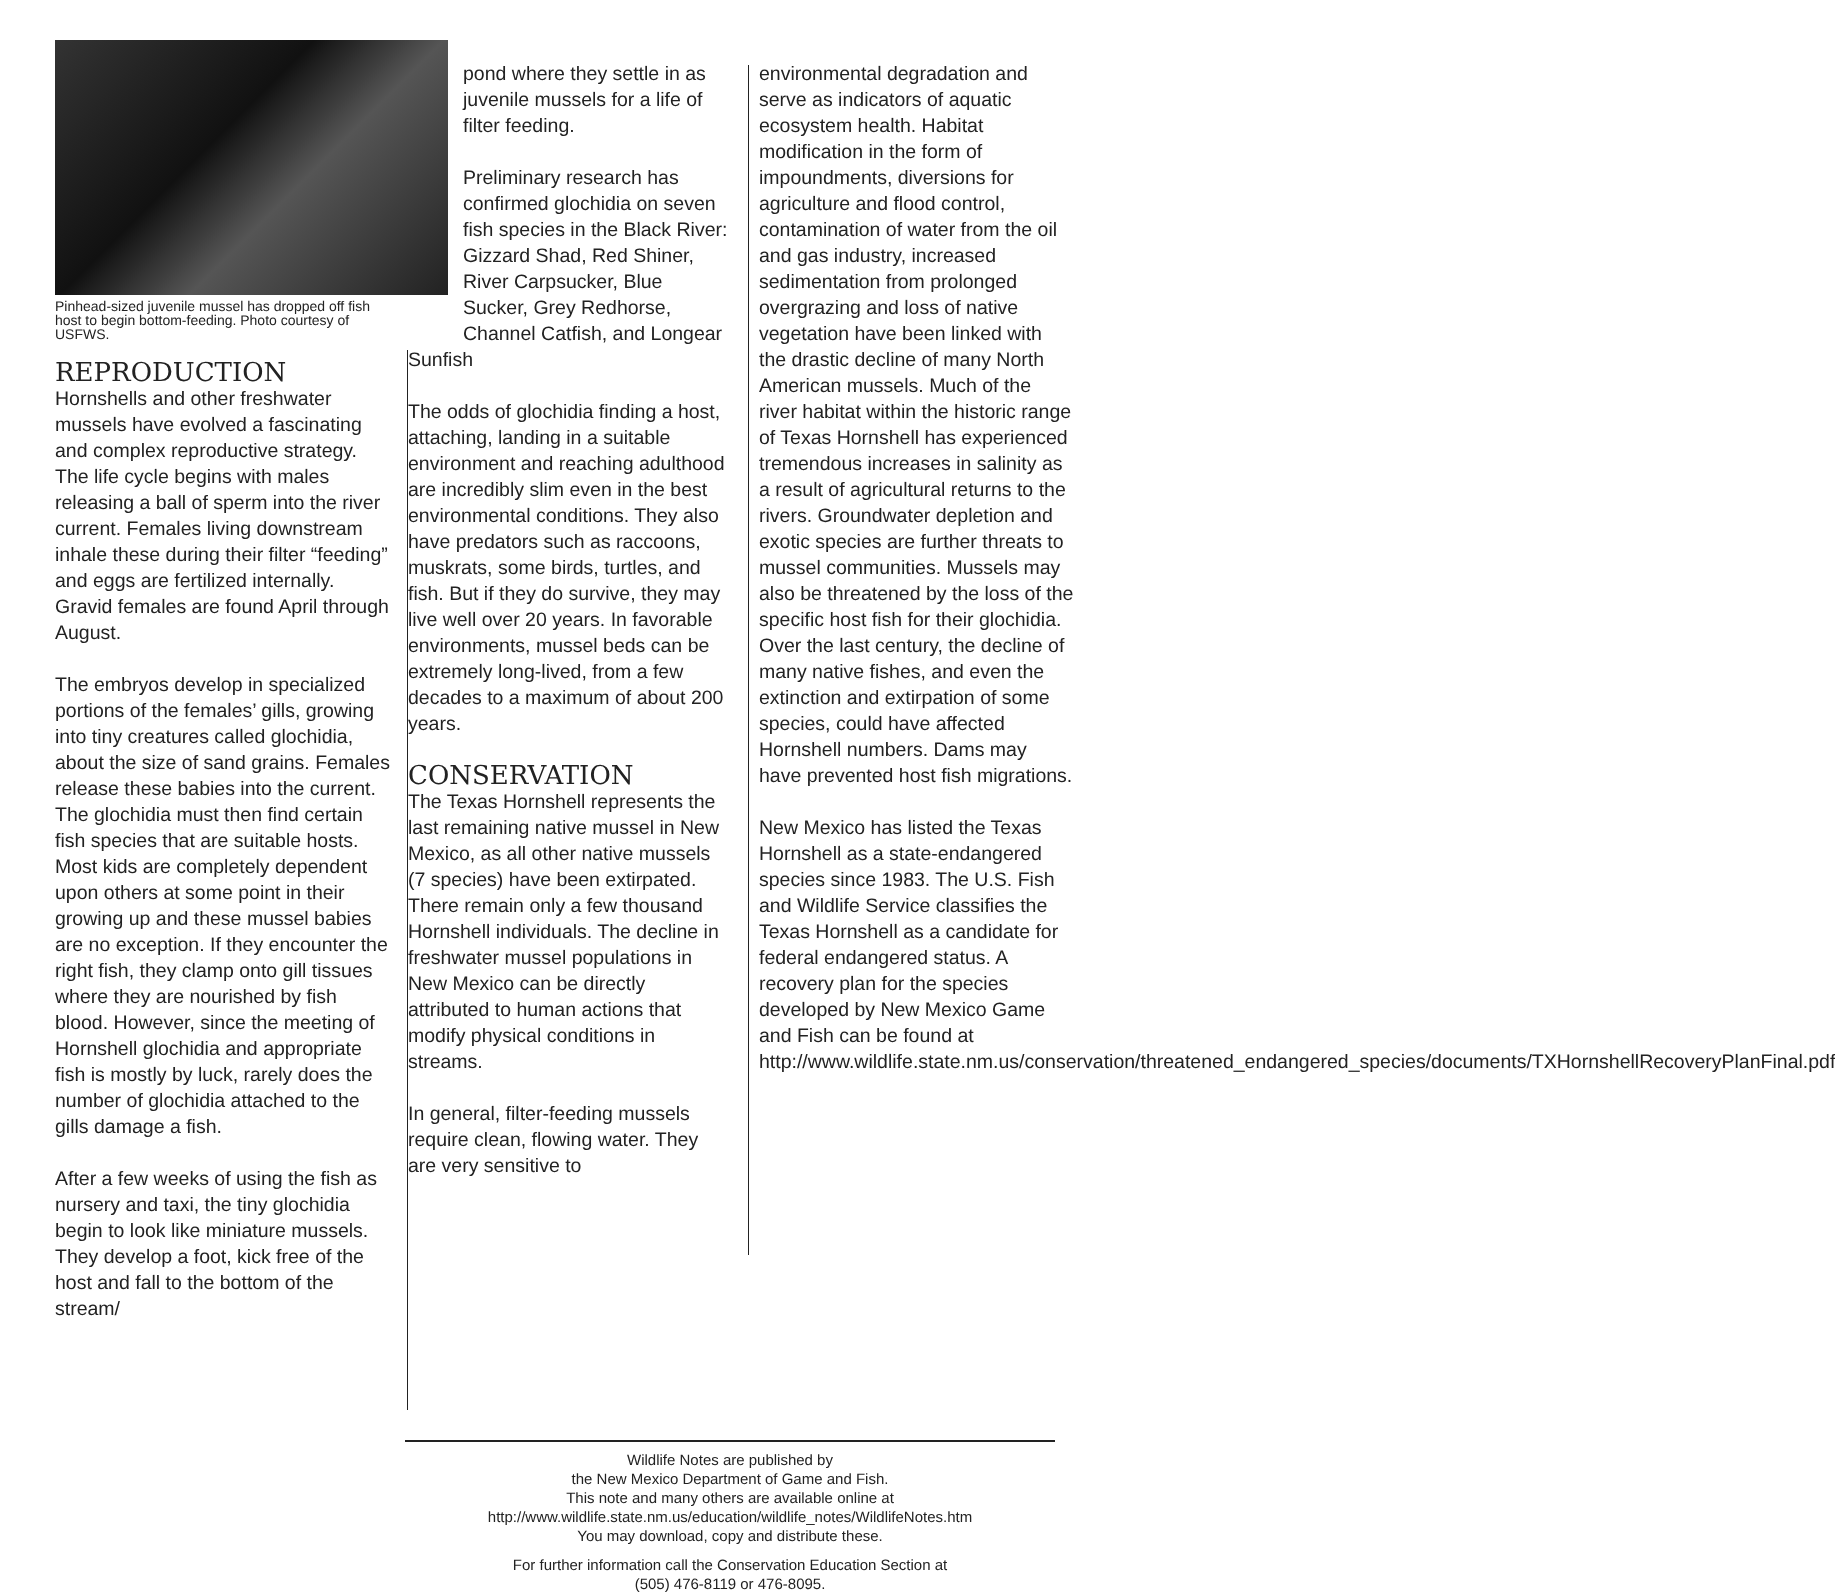Pinhead-sized juvenile mussel has dropped off fish host to begin bottom-feeding. Photo courtesy of USFWS.
REPRODUCTION
Hornshells and other freshwater mussels have evolved a fascinating and complex reproductive strategy. The life cycle begins with males releasing a ball of sperm into the river current. Females living downstream inhale these during their filter “feeding” and eggs are fertilized internally. Gravid females are found April through August.
The embryos develop in specialized portions of the females’ gills, growing into tiny creatures called glochidia, about the size of sand grains. Females release these babies into the current. The glochidia must then find certain fish species that are suitable hosts. Most kids are completely dependent upon others at some point in their growing up and these mussel babies are no exception. If they encounter the right fish, they clamp onto gill tissues where they are nourished by fish blood. However, since the meeting of Hornshell glochidia and appropriate fish is mostly by luck, rarely does the number of glochidia attached to the gills damage a fish.
After a few weeks of using the fish as nursery and taxi, the tiny glochidia begin to look like miniature mussels. They develop a foot, kick free of the host and fall to the bottom of the stream/
pond where they settle in as juvenile mussels for a life of filter feeding.
Preliminary research has confirmed glochidia on seven fish species in the Black River: Gizzard Shad, Red Shiner, River Carpsucker, Blue Sucker, Grey Redhorse, Channel Catfish, and Longear
Sunfish
The odds of glochidia finding a host, attaching, landing in a suitable environment and reaching adulthood are incredibly slim even in the best environmental conditions. They also have predators such as raccoons, muskrats, some birds, turtles, and fish. But if they do survive, they may live well over 20 years. In favorable environments, mussel beds can be extremely long-lived, from a few decades to a maximum of about 200 years.
CONSERVATION
The Texas Hornshell represents the last remaining native mussel in New Mexico, as all other native mussels (7 species) have been extirpated. There remain only a few thousand Hornshell individuals. The decline in freshwater mussel populations in New Mexico can be directly attributed to human actions that modify physical conditions in streams.
In general, filter-feeding mussels require clean, flowing water. They are very sensitive to
environmental degradation and serve as indicators of aquatic ecosystem health. Habitat modification in the form of impoundments, diversions for agriculture and flood control, contamination of water from the oil and gas industry, increased sedimentation from prolonged overgrazing and loss of native vegetation have been linked with the drastic decline of many North American mussels. Much of the river habitat within the historic range of Texas Hornshell has experienced tremendous increases in salinity as a result of agricultural returns to the rivers. Groundwater depletion and exotic species are further threats to mussel communities. Mussels may also be threatened by the loss of the specific host fish for their glochidia. Over the last century, the decline of many native fishes, and even the extinction and extirpation of some species, could have affected Hornshell numbers. Dams may have prevented host fish migrations.
New Mexico has listed the Texas Hornshell as a state-endangered species since 1983. The U.S. Fish and Wildlife Service classifies the Texas Hornshell as a candidate for federal endangered status. A recovery plan for the species developed by New Mexico Game and Fish can be found at http://www.wildlife.state.nm.us/conservation/threatened_endangered_species/documents/TXHornshellRecoveryPlanFinal.pdf
Wildlife Notes are published by
the New Mexico Department of Game and Fish.
This note and many others are available online at
http://www.wildlife.state.nm.us/education/wildlife_notes/WildlifeNotes.htm
You may download, copy and distribute these.
For further information call the Conservation Education Section at
(505) 476-8119 or 476-8095.